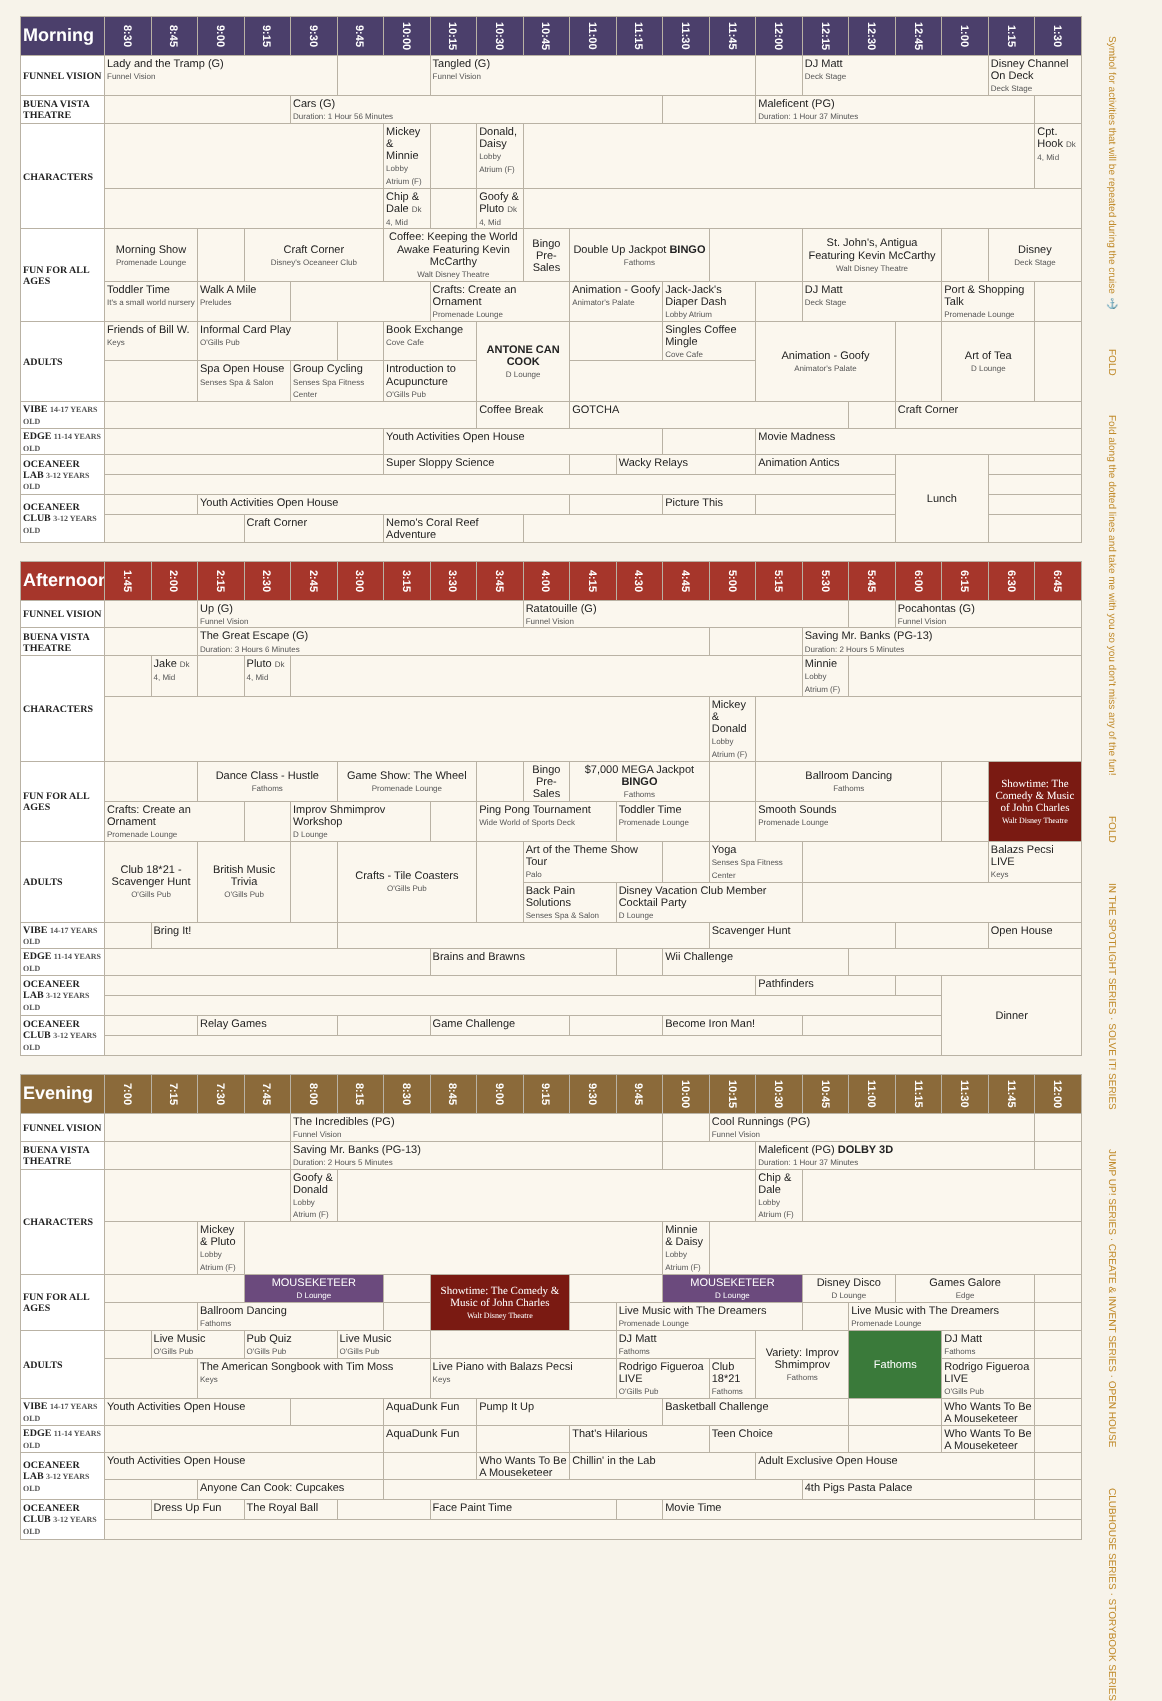| Morning | 8:30 | 8:45 | 9:00 | 9:15 | 9:30 | 9:45 | 10:00 | 10:15 | 10:30 | 10:45 | 11:00 | 11:15 | 11:30 | 11:45 | 12:00 | 12:15 | 12:30 | 12:45 | 1:00 | 1:15 | 1:30 |
| --- | --- | --- | --- | --- | --- | --- | --- | --- | --- | --- | --- | --- | --- | --- | --- | --- | --- | --- | --- | --- | --- |
| FUNNEL VISION | Lady and the Tramp (G) Funnel Vision | | | | | | | Tangled (G) Funnel Vision | | | | | | | | DJ Matt Deck Stage | | | | Disney Channel On Deck Deck Stage | |
| BUENA VISTA THEATRE | | | | | Cars (G) Duration: 1 Hour 56 Minutes | | | | | | | | | | Maleficent (PG) Duration: 1 Hour 37 Minutes | | | | | | |
| CHARACTERS | | | | | | | Mickey & Minnie Lobby Atrium (F) | | Donald, Daisy Lobby Atrium (F) | | | | | | | | | | | | Cpt. Hook Dk 4, Mid |
| | | | | | | | Chip & Dale Dk 4, Mid | | Goofy & Pluto Dk 4, Mid | | | | | | | | | | | | |
| FUN FOR ALL AGES | Morning Show Promenade Lounge | | | Craft Corner Disney's Oceaneer Club | | | Coffee: Keeping the World Awake Featuring Kevin McCarthy Walt Disney Theatre | | | Bingo Pre-Sales | Double Up Jackpot BINGO Fathoms | | | | | St. John's, Antigua Featuring Kevin McCarthy Walt Disney Theatre | | | | Disney Deck Stage | |
| | Toddler Time It's a small world nursery | | Walk A Mile Preludes | | | | | Crafts: Create an Ornament Promenade Lounge | | | Animation - Goofy Animator's Palate | | Jack-Jack's Diaper Dash Lobby Atrium | | | DJ Matt Deck Stage | | | Port & Shopping Talk Promenade Lounge | | |
| ADULTS | Friends of Bill W. Keys | | Informal Card Play O'Gills Pub | | | | Book Exchange Cove Cafe | | ANTONE CAN COOK D Lounge | | | | Singles Coffee Mingle Cove Cafe | | Animation - Goofy Animator's Palate | | | | Art of Tea D Lounge | | |
| | | | Spa Open House Senses Spa & Salon | | Group Cycling Senses Spa Fitness Center | | Introduction to Acupuncture O'Gills Pub | | | | | | | | | | | | | | |
| VIBE 14-17 YEARS OLD | | | | | | | | | Coffee Break | | GOTCHA | | | | | | | Craft Corner | | | |
| EDGE 11-14 YEARS OLD | | | | | | | Youth Activities Open House | | | | | | | | Movie Madness | | | | | | |
| OCEANEER LAB 3-12 YEARS OLD | | | | | | | Super Sloppy Science | | | | | Wacky Relays | | | Animation Antics | | | Lunch | | | |
| OCEANEER CLUB 3-12 YEARS OLD | | | Youth Activities Open House | | | | | | | | | | Picture This | | | | | | | | |
| | | | | Craft Corner | | | Nemo's Coral Reef Adventure | | | | | | | | | | | | | | |
| Afternoon | 1:45 | 2:00 | 2:15 | 2:30 | 2:45 | 3:00 | 3:15 | 3:30 | 3:45 | 4:00 | 4:15 | 4:30 | 4:45 | 5:00 | 5:15 | 5:30 | 5:45 | 6:00 | 6:15 | 6:30 | 6:45 |
| --- | --- | --- | --- | --- | --- | --- | --- | --- | --- | --- | --- | --- | --- | --- | --- | --- | --- | --- | --- | --- | --- |
| FUNNEL VISION | | | Up (G) Funnel Vision | | | | | | | Ratatouille (G) Funnel Vision | | | | | | | | Pocahontas (G) Funnel Vision | | | |
| BUENA VISTA THEATRE | | | The Great Escape (G) Duration: 3 Hours 6 Minutes | | | | | | | | | | | | | Saving Mr. Banks (PG-13) Duration: 2 Hours 5 Minutes | | | | | |
| CHARACTERS | | Jake Dk 4, Mid | | Pluto Dk 4, Mid | | | | | | | | | | | | Minnie Lobby Atrium (F) | | | | | |
| | | | | | | | | | | | | | | Mickey & Donald Lobby Atrium (F) | | | | | | | |
| FUN FOR ALL AGES | | | Dance Class - Hustle Fathoms | | | Game Show: The Wheel Promenade Lounge | | | | Bingo Pre-Sales | $7,000 MEGA Jackpot BINGO Fathoms | | | | Ballroom Dancing Fathoms | | | | | Showtime: The Comedy & Music of John Charles Walt Disney Theatre | |
| | Crafts: Create an Ornament Promenade Lounge | | | | Improv Shmimprov Workshop D Lounge | | | | Ping Pong Tournament Wide World of Sports Deck | | | Toddler Time Promenade Lounge | | | Smooth Sounds Promenade Lounge | | | | | | |
| ADULTS | Club 18*21 - Scavenger Hunt O'Gills Pub | | British Music Trivia O'Gills Pub | | | Crafts - Tile Coasters O'Gills Pub | | | | Art of the Theme Show Tour Palo | | | | Yoga Senses Spa Fitness Center | | | | | | Balazs Pecsi LIVE Keys | |
| | | | | | | | | | | Back Pain Solutions Senses Spa & Salon | | Disney Vacation Club Member Cocktail Party D Lounge | | | | | | | | | |
| VIBE 14-17 YEARS OLD | | Bring It! | | | | | | | | | | | | Scavenger Hunt | | | | | | Open House | |
| EDGE 11-14 YEARS OLD | | | | | | | | Brains and Brawns | | | | | Wii Challenge | | | | | | | | |
| OCEANEER LAB 3-12 YEARS OLD | | | | | | | | | | | | | | | Pathfinders | | | | Dinner | | |
| OCEANEER CLUB 3-12 YEARS OLD | | | Relay Games | | | | | Game Challenge | | | | | Become Iron Man! | | | | | | | | |
| Evening | 7:00 | 7:15 | 7:30 | 7:45 | 8:00 | 8:15 | 8:30 | 8:45 | 9:00 | 9:15 | 9:30 | 9:45 | 10:00 | 10:15 | 10:30 | 10:45 | 11:00 | 11:15 | 11:30 | 11:45 | 12:00 |
| --- | --- | --- | --- | --- | --- | --- | --- | --- | --- | --- | --- | --- | --- | --- | --- | --- | --- | --- | --- | --- | --- |
| FUNNEL VISION | | | | | The Incredibles (PG) Funnel Vision | | | | | | | | | Cool Runnings (PG) Funnel Vision | | | | | | | |
| BUENA VISTA THEATRE | | | | | Saving Mr. Banks (PG-13) Duration: 2 Hours 5 Minutes | | | | | | | | | | Maleficent (PG) DOLBY 3D Duration: 1 Hour 37 Minutes | | | | | | |
| CHARACTERS | | | | | Goofy & Donald Lobby Atrium (F) | | | | | | | | | | Chip & Dale Lobby Atrium (F) | | | | | | |
| | | | Mickey & Pluto Lobby Atrium (F) | | | | | | | | | | Minnie & Daisy Lobby Atrium (F) | | | | | | | | |
| FUN FOR ALL AGES | | | | MOUSEKETEER D Lounge | | | | Showtime: The Comedy & Music of John Charles Walt Disney Theatre | | | | | MOUSEKETEER D Lounge | | | Disney Disco D Lounge | | Games Galore Edge | | | |
| | | | Ballroom Dancing Fathoms | | | | | | | | | Live Music with The Dreamers Promenade Lounge | | | | | Live Music with The Dreamers Promenade Lounge | | | | |
| ADULTS | | Live Music O'Gills Pub | | Pub Quiz O'Gills Pub | | Live Music O'Gills Pub | | | | | | DJ Matt Fathoms | | | Variety: Improv Shmimprov Fathoms | | Fathoms | | DJ Matt Fathoms | | |
| | | | The American Songbook with Tim Moss Keys | | | | | Live Piano with Balazs Pecsi Keys | | | | Rodrigo Figueroa LIVE O'Gills Pub | | Club 18*21 Fathoms | | | | | Rodrigo Figueroa LIVE O'Gills Pub | | |
| VIBE 14-17 YEARS OLD | Youth Activities Open House | | | | | | AquaDunk Fun | | Pump It Up | | | | Basketball Challenge | | | | | | Who Wants To Be A Mouseketeer | | |
| EDGE 11-14 YEARS OLD | | | | | | | AquaDunk Fun | | | | That's Hilarious | | | Teen Choice | | | | | Who Wants To Be A Mouseketeer | | |
| OCEANEER LAB 3-12 YEARS OLD | Youth Activities Open House | | | | | | | | Who Wants To Be A Mouseketeer | | Chillin' in the Lab | | | | Adult Exclusive Open House | | | | | | |
| | | | Anyone Can Cook: Cupcakes | | | | | | | | | | | | | 4th Pigs Pasta Palace | | | | | |
| OCEANEER CLUB 3-12 YEARS OLD | | Dress Up Fun | | The Royal Ball | | | | Face Paint Time | | | | | Movie Time | | | | | | | | |
Symbol for activities that will be repeated during the cruise ⚓
FOLD
Fold along the dotted lines and take me with you so you don't miss any of the fun!
FOLD
IN THE SPOTLIGHT SERIES · SOLVE IT! SERIES
JUMP UP! SERIES · CREATE & INVENT SERIES · OPEN HOUSE
CLUBHOUSE SERIES · STORYBOOK SERIES